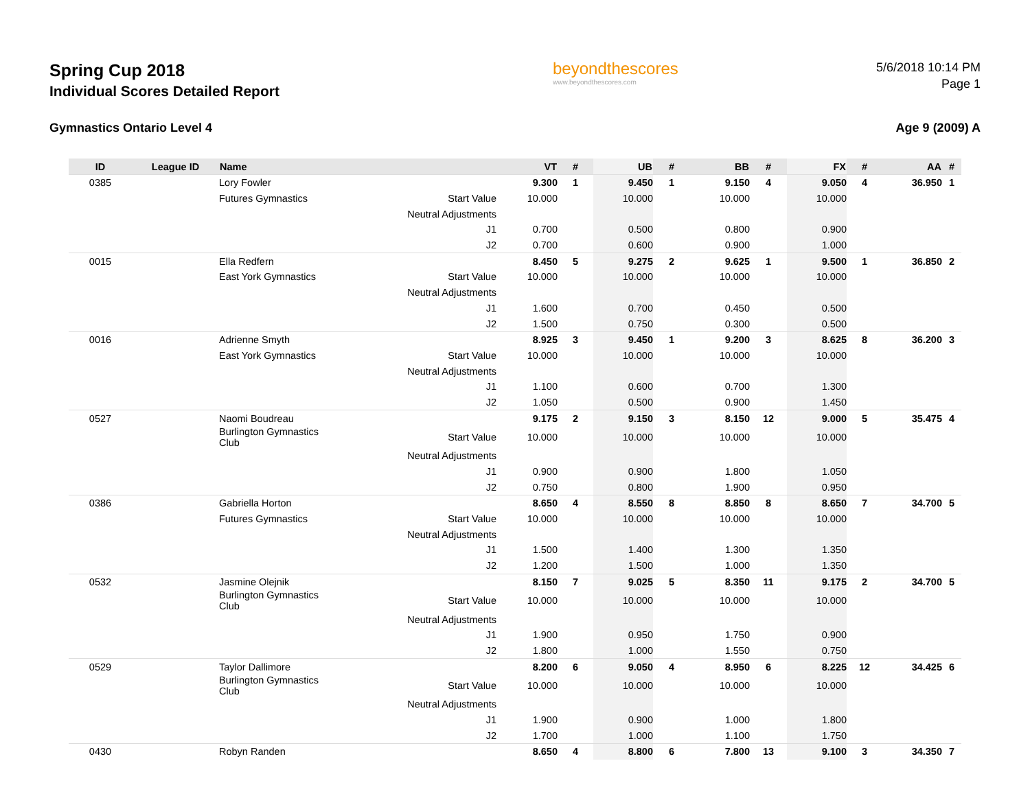Spring Cup 2018
Individual Scores Detailed Report
beyondthescores
www.beyondthescores.com
5/6/2018 10:14 PM
Page 1
Gymnastics Ontario Level 4 Age 9 (2009) A
| ID | League ID | Name | | VT | # | UB | # | BB | # | FX | # | AA | # |
| --- | --- | --- | --- | --- | --- | --- | --- | --- | --- | --- | --- | --- | --- |
| 0385 | | Lory Fowler | | 9.300 | 1 | 9.450 | 1 | 9.150 | 4 | 9.050 | 4 | 36.950 | 1 |
| | | Futures Gymnastics | Start Value | 10.000 | | 10.000 | | 10.000 | | 10.000 | | | |
| | | | Neutral Adjustments | | | | | | | | | | |
| | | | J1 | 0.700 | | 0.500 | | 0.800 | | 0.900 | | | |
| | | | J2 | 0.700 | | 0.600 | | 0.900 | | 1.000 | | | |
| 0015 | | Ella Redfern | | 8.450 | 5 | 9.275 | 2 | 9.625 | 1 | 9.500 | 1 | 36.850 | 2 |
| | | East York Gymnastics | Start Value | 10.000 | | 10.000 | | 10.000 | | 10.000 | | | |
| | | | Neutral Adjustments | | | | | | | | | | |
| | | | J1 | 1.600 | | 0.700 | | 0.450 | | 0.500 | | | |
| | | | J2 | 1.500 | | 0.750 | | 0.300 | | 0.500 | | | |
| 0016 | | Adrienne Smyth | | 8.925 | 3 | 9.450 | 1 | 9.200 | 3 | 8.625 | 8 | 36.200 | 3 |
| | | East York Gymnastics | Start Value | 10.000 | | 10.000 | | 10.000 | | 10.000 | | | |
| | | | Neutral Adjustments | | | | | | | | | | |
| | | | J1 | 1.100 | | 0.600 | | 0.700 | | 1.300 | | | |
| | | | J2 | 1.050 | | 0.500 | | 0.900 | | 1.450 | | | |
| 0527 | | Naomi Boudreau | | 9.175 | 2 | 9.150 | 3 | 8.150 | 12 | 9.000 | 5 | 35.475 | 4 |
| | | Burlington Gymnastics Club | Start Value | 10.000 | | 10.000 | | 10.000 | | 10.000 | | | |
| | | | Neutral Adjustments | | | | | | | | | | |
| | | | J1 | 0.900 | | 0.900 | | 1.800 | | 1.050 | | | |
| | | | J2 | 0.750 | | 0.800 | | 1.900 | | 0.950 | | | |
| 0386 | | Gabriella Horton | | 8.650 | 4 | 8.550 | 8 | 8.850 | 8 | 8.650 | 7 | 34.700 | 5 |
| | | Futures Gymnastics | Start Value | 10.000 | | 10.000 | | 10.000 | | 10.000 | | | |
| | | | Neutral Adjustments | | | | | | | | | | |
| | | | J1 | 1.500 | | 1.400 | | 1.300 | | 1.350 | | | |
| | | | J2 | 1.200 | | 1.500 | | 1.000 | | 1.350 | | | |
| 0532 | | Jasmine Olejnik | | 8.150 | 7 | 9.025 | 5 | 8.350 | 11 | 9.175 | 2 | 34.700 | 5 |
| | | Burlington Gymnastics Club | Start Value | 10.000 | | 10.000 | | 10.000 | | 10.000 | | | |
| | | | Neutral Adjustments | | | | | | | | | | |
| | | | J1 | 1.900 | | 0.950 | | 1.750 | | 0.900 | | | |
| | | | J2 | 1.800 | | 1.000 | | 1.550 | | 0.750 | | | |
| 0529 | | Taylor Dallimore | | 8.200 | 6 | 9.050 | 4 | 8.950 | 6 | 8.225 | 12 | 34.425 | 6 |
| | | Burlington Gymnastics Club | Start Value | 10.000 | | 10.000 | | 10.000 | | 10.000 | | | |
| | | | Neutral Adjustments | | | | | | | | | | |
| | | | J1 | 1.900 | | 0.900 | | 1.000 | | 1.800 | | | |
| | | | J2 | 1.700 | | 1.000 | | 1.100 | | 1.750 | | | |
| 0430 | | Robyn Randen | | 8.650 | 4 | 8.800 | 6 | 7.800 | 13 | 9.100 | 3 | 34.350 | 7 |